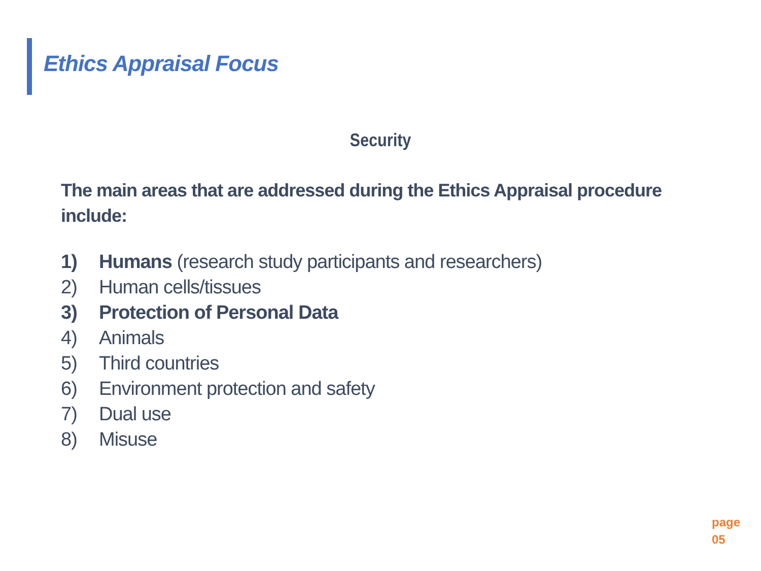Ethics Appraisal Focus
Security
The main areas that are addressed during the Ethics Appraisal procedure include:
1) Humans (research study participants and researchers)
2) Human cells/tissues
3) Protection of Personal Data
4) Animals
5) Third countries
6) Environment protection and safety
7) Dual use
8) Misuse
page
05